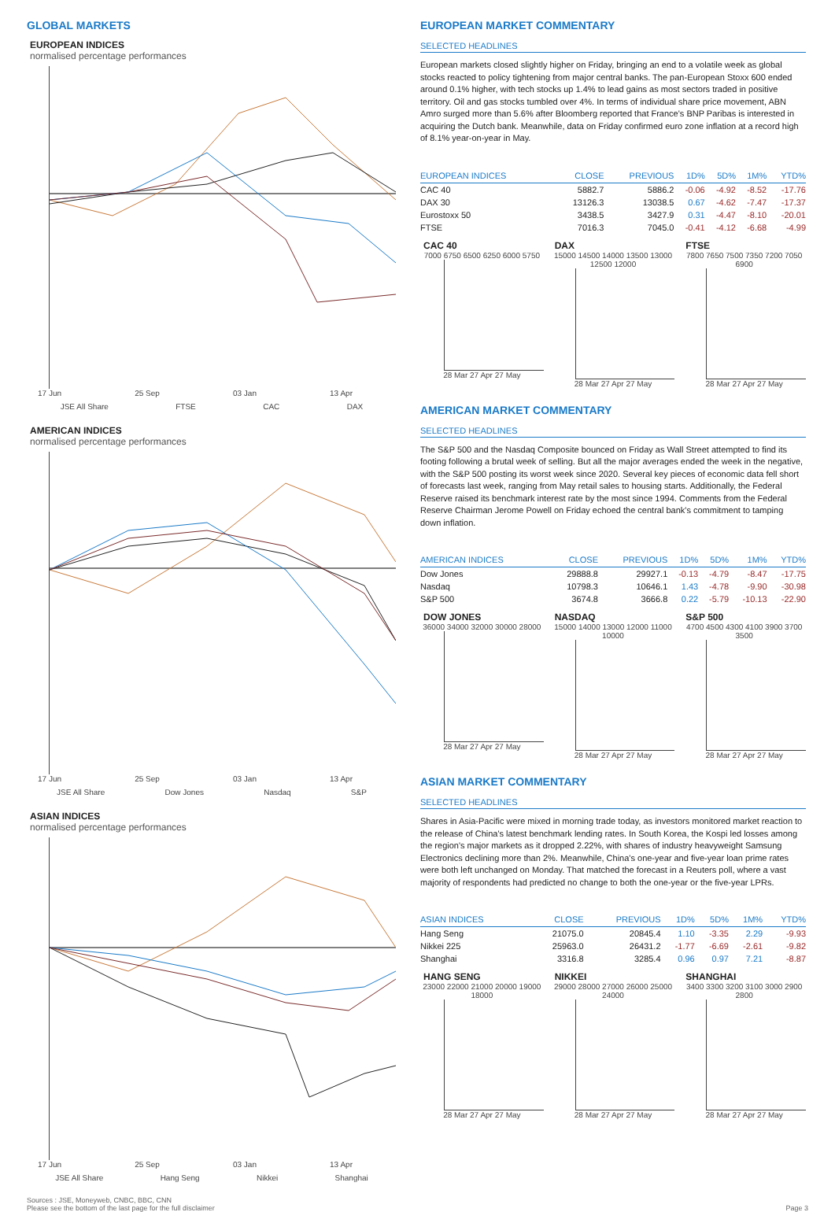GLOBAL MARKETS
EUROPEAN INDICES
normalised percentage performances
17 Jun 25 Sep 03 Jan 13 Apr
JSE All Share FTSE CAC DAX
AMERICAN INDICES
normalised percentage performances
17 Jun 25 Sep 03 Jan 13 Apr
JSE All Share Dow Jones Nasdaq S&P
ASIAN INDICES
normalised percentage performances
17 Jun 25 Sep 03 Jan 13 Apr
JSE All Share Hang Seng Nikkei Shanghai
EUROPEAN MARKET COMMENTARY
SELECTED HEADLINES
European markets closed slightly higher on Friday, bringing an end to a volatile week as global stocks reacted to policy tightening from major central banks. The pan-European Stoxx 600 ended around 0.1% higher, with tech stocks up 1.4% to lead gains as most sectors traded in positive territory. Oil and gas stocks tumbled over 4%. In terms of individual share price movement, ABN Amro surged more than 5.6% after Bloomberg reported that France's BNP Paribas is interested in acquiring the Dutch bank. Meanwhile, data on Friday confirmed euro zone inflation at a record high of 8.1% year-on-year in May.
| EUROPEAN INDICES | CLOSE | PREVIOUS | 1D% | 5D% | 1M% | YTD% |
| --- | --- | --- | --- | --- | --- | --- |
| CAC 40 | 5882.7 | 5886.2 | -0.06 | -4.92 | -8.52 | -17.76 |
| DAX 30 | 13126.3 | 13038.5 | 0.67 | -4.62 | -7.47 | -17.37 |
| Eurostoxx 50 | 3438.5 | 3427.9 | 0.31 | -4.47 | -8.10 | -20.01 |
| FTSE | 7016.3 | 7045.0 | -0.41 | -4.12 | -6.68 | -4.99 |
CAC 40
7000 6750 6500 6250 6000 5750
28 Mar 27 Apr 27 May
DAX
15000 14500 14000 13500 13000 12500 12000
28 Mar 27 Apr 27 May
FTSE
7800 7650 7500 7350 7200 7050 6900
28 Mar 27 Apr 27 May
AMERICAN MARKET COMMENTARY
SELECTED HEADLINES
The S&P 500 and the Nasdaq Composite bounced on Friday as Wall Street attempted to find its footing following a brutal week of selling. But all the major averages ended the week in the negative, with the S&P 500 posting its worst week since 2020. Several key pieces of economic data fell short of forecasts last week, ranging from May retail sales to housing starts. Additionally, the Federal Reserve raised its benchmark interest rate by the most since 1994. Comments from the Federal Reserve Chairman Jerome Powell on Friday echoed the central bank's commitment to tamping down inflation.
| AMERICAN INDICES | CLOSE | PREVIOUS | 1D% | 5D% | 1M% | YTD% |
| --- | --- | --- | --- | --- | --- | --- |
| Dow Jones | 29888.8 | 29927.1 | -0.13 | -4.79 | -8.47 | -17.75 |
| Nasdaq | 10798.3 | 10646.1 | 1.43 | -4.78 | -9.90 | -30.98 |
| S&P 500 | 3674.8 | 3666.8 | 0.22 | -5.79 | -10.13 | -22.90 |
DOW JONES
36000 34000 32000 30000 28000
28 Mar 27 Apr 27 May
NASDAQ
15000 14000 13000 12000 11000 10000
28 Mar 27 Apr 27 May
S&P 500
4700 4500 4300 4100 3900 3700 3500
28 Mar 27 Apr 27 May
ASIAN MARKET COMMENTARY
SELECTED HEADLINES
Shares in Asia-Pacific were mixed in morning trade today, as investors monitored market reaction to the release of China's latest benchmark lending rates. In South Korea, the Kospi led losses among the region's major markets as it dropped 2.22%, with shares of industry heavyweight Samsung Electronics declining more than 2%. Meanwhile, China's one-year and five-year loan prime rates were both left unchanged on Monday. That matched the forecast in a Reuters poll, where a vast majority of respondents had predicted no change to both the one-year or the five-year LPRs.
| ASIAN INDICES | CLOSE | PREVIOUS | 1D% | 5D% | 1M% | YTD% |
| --- | --- | --- | --- | --- | --- | --- |
| Hang Seng | 21075.0 | 20845.4 | 1.10 | -3.35 | 2.29 | -9.93 |
| Nikkei 225 | 25963.0 | 26431.2 | -1.77 | -6.69 | -2.61 | -9.82 |
| Shanghai | 3316.8 | 3285.4 | 0.96 | 0.97 | 7.21 | -8.87 |
HANG SENG
23000 22000 21000 20000 19000 18000
28 Mar 27 Apr 27 May
NIKKEI
29000 28000 27000 26000 25000 24000
28 Mar 27 Apr 27 May
SHANGHAI
3400 3300 3200 3100 3000 2900 2800
28 Mar 27 Apr 27 May
Sources : JSE, Moneyweb, CNBC, BBC, CNN
Please see the bottom of the last page for the full disclaimer
Page 3